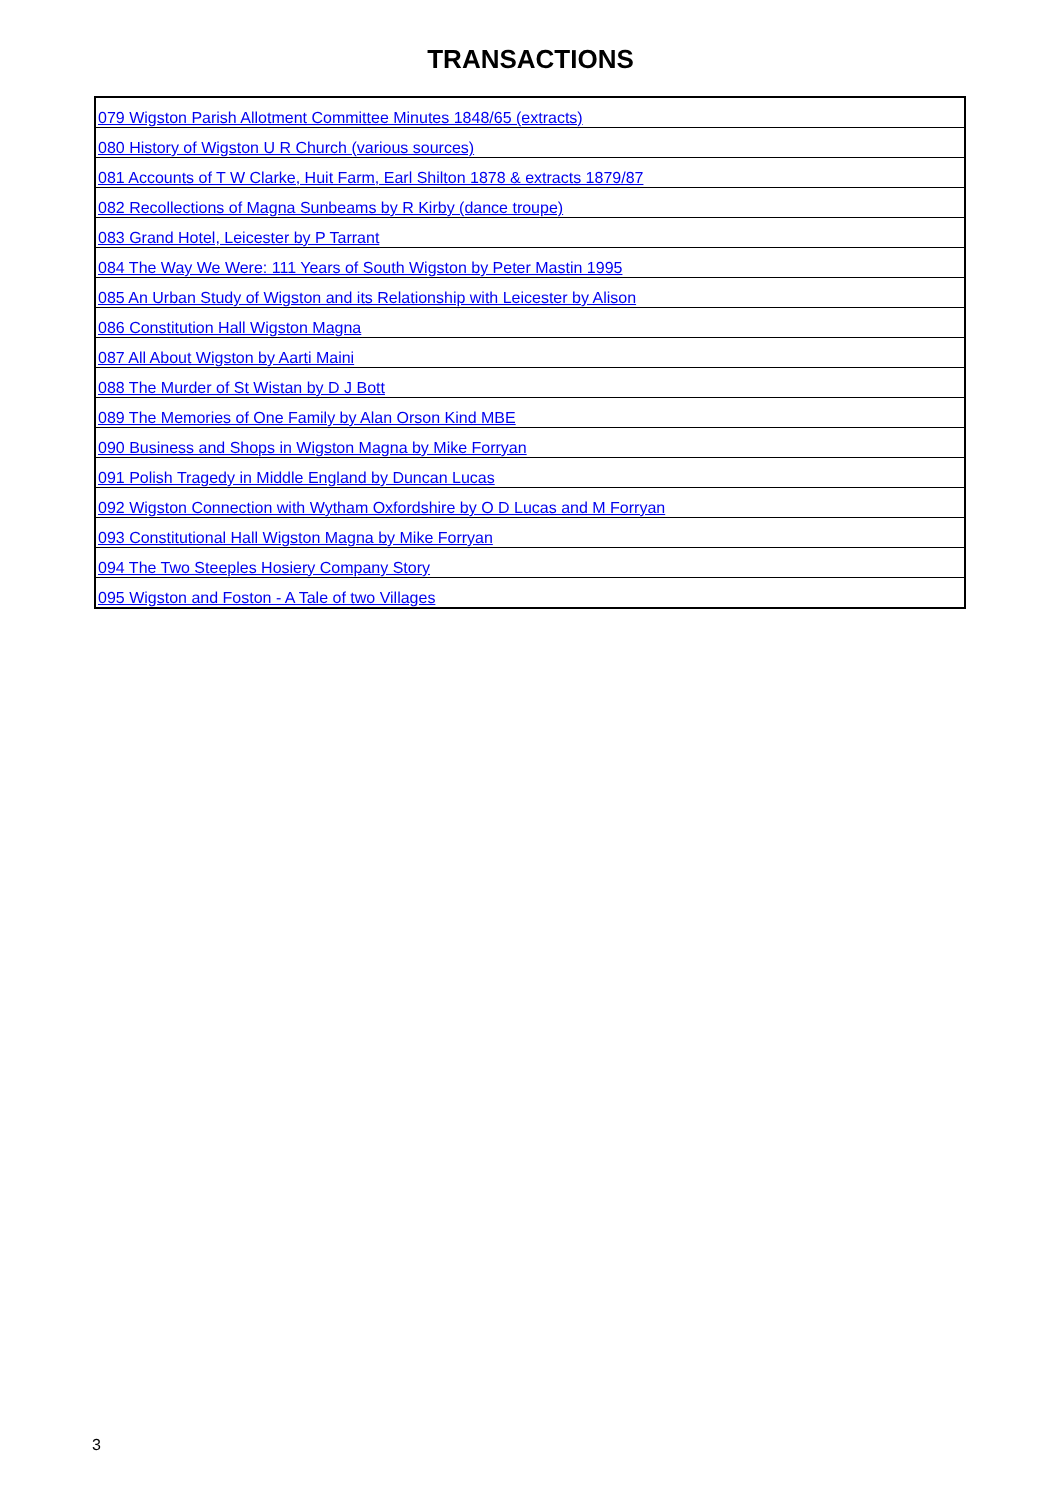TRANSACTIONS
| 079 Wigston Parish Allotment Committee Minutes 1848/65 (extracts) |
| 080 History of Wigston U R Church (various sources) |
| 081 Accounts of T W Clarke, Huit Farm, Earl Shilton 1878 & extracts 1879/87 |
| 082 Recollections of Magna Sunbeams by R Kirby (dance troupe) |
| 083 Grand Hotel, Leicester by P Tarrant |
| 084 The Way We Were: 111 Years of South Wigston by Peter Mastin 1995 |
| 085 An Urban Study of Wigston and its Relationship with Leicester by Alison |
| 086 Constitution Hall Wigston Magna |
| 087 All About Wigston by Aarti Maini |
| 088 The Murder of St Wistan by D J Bott |
| 089 The Memories of One Family by Alan Orson Kind MBE |
| 090 Business and Shops in Wigston Magna by Mike Forryan |
| 091 Polish Tragedy in Middle England by Duncan Lucas |
| 092 Wigston Connection with Wytham Oxfordshire by O D Lucas and M Forryan |
| 093 Constitutional Hall Wigston Magna by Mike Forryan |
| 094 The Two Steeples Hosiery Company Story |
| 095 Wigston and Foston - A Tale of two Villages |
3